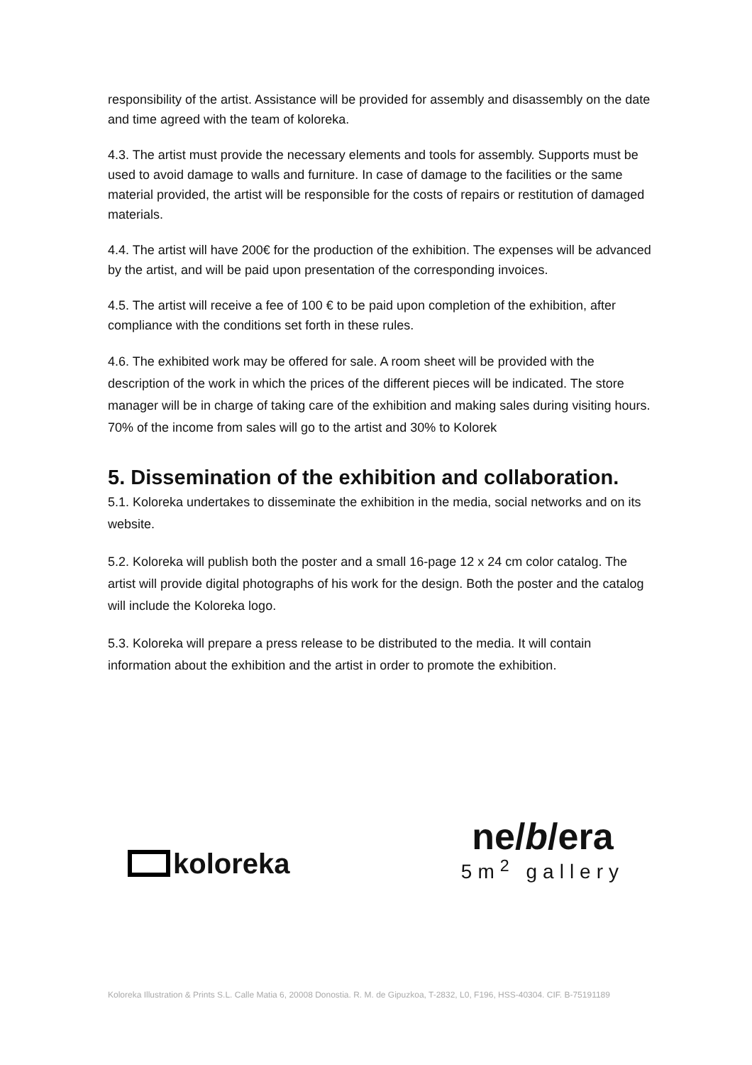responsibility of the artist. Assistance will be provided for assembly and disassembly on the date and time agreed with the team of koloreka.
4.3. The artist must provide the necessary elements and tools for assembly. Supports must be used to avoid damage to walls and furniture. In case of damage to the facilities or the same material provided, the artist will be responsible for the costs of repairs or restitution of damaged materials.
4.4. The artist will have 200€ for the production of the exhibition. The expenses will be advanced by the artist, and will be paid upon presentation of the corresponding invoices.
4.5. The artist will receive a fee of 100 € to be paid upon completion of the exhibition, after compliance with the conditions set forth in these rules.
4.6. The exhibited work may be offered for sale. A room sheet will be provided with the description of the work in which the prices of the different pieces will be indicated. The store manager will be in charge of taking care of the exhibition and making sales during visiting hours. 70% of the income from sales will go to the artist and 30% to Kolorek
5. Dissemination of the exhibition and collaboration.
5.1. Koloreka undertakes to disseminate the exhibition in the media, social networks and on its website.
5.2. Koloreka will publish both the poster and a small 16-page 12 x 24 cm color catalog. The artist will provide digital photographs of his work for the design. Both the poster and the catalog will include the Koloreka logo.
5.3. Koloreka will prepare a press release to be distributed to the media. It will contain information about the exhibition and the artist in order to promote the exhibition.
koloreka
ne/b/era
5m<sup>2</sup> gallery
Koloreka Illustration & Prints S.L. Calle Matia 6, 20008 Donostia. R. M. de Gipuzkoa, T-2832, L0, F196, HSS-40304. CIF. B-75191189